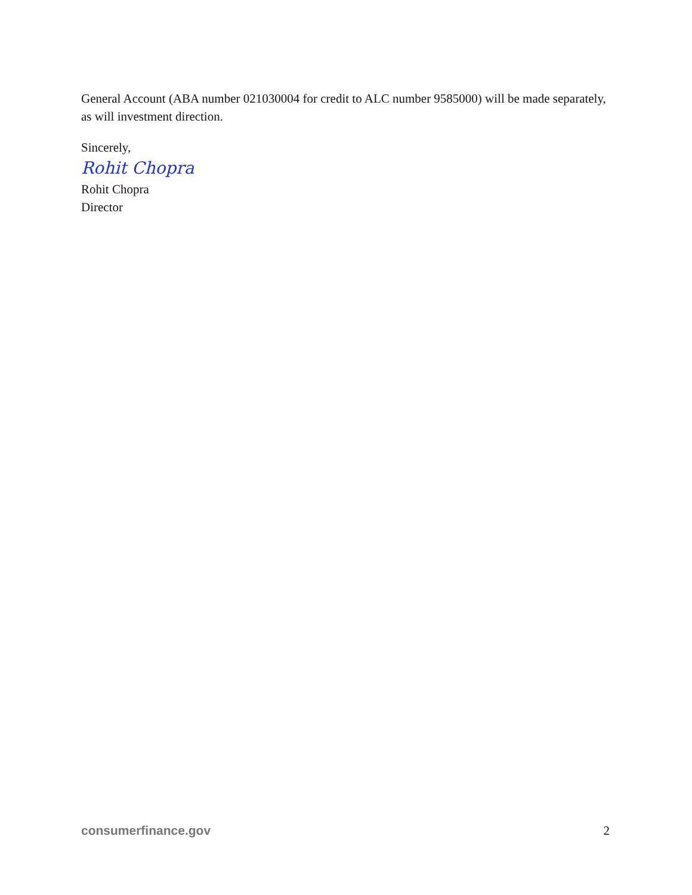General Account (ABA number 021030004 for credit to ALC number 9585000) will be made separately, as will investment direction.
Sincerely,
Rohit Chopra
Rohit Chopra
Director
consumerfinance.gov 2